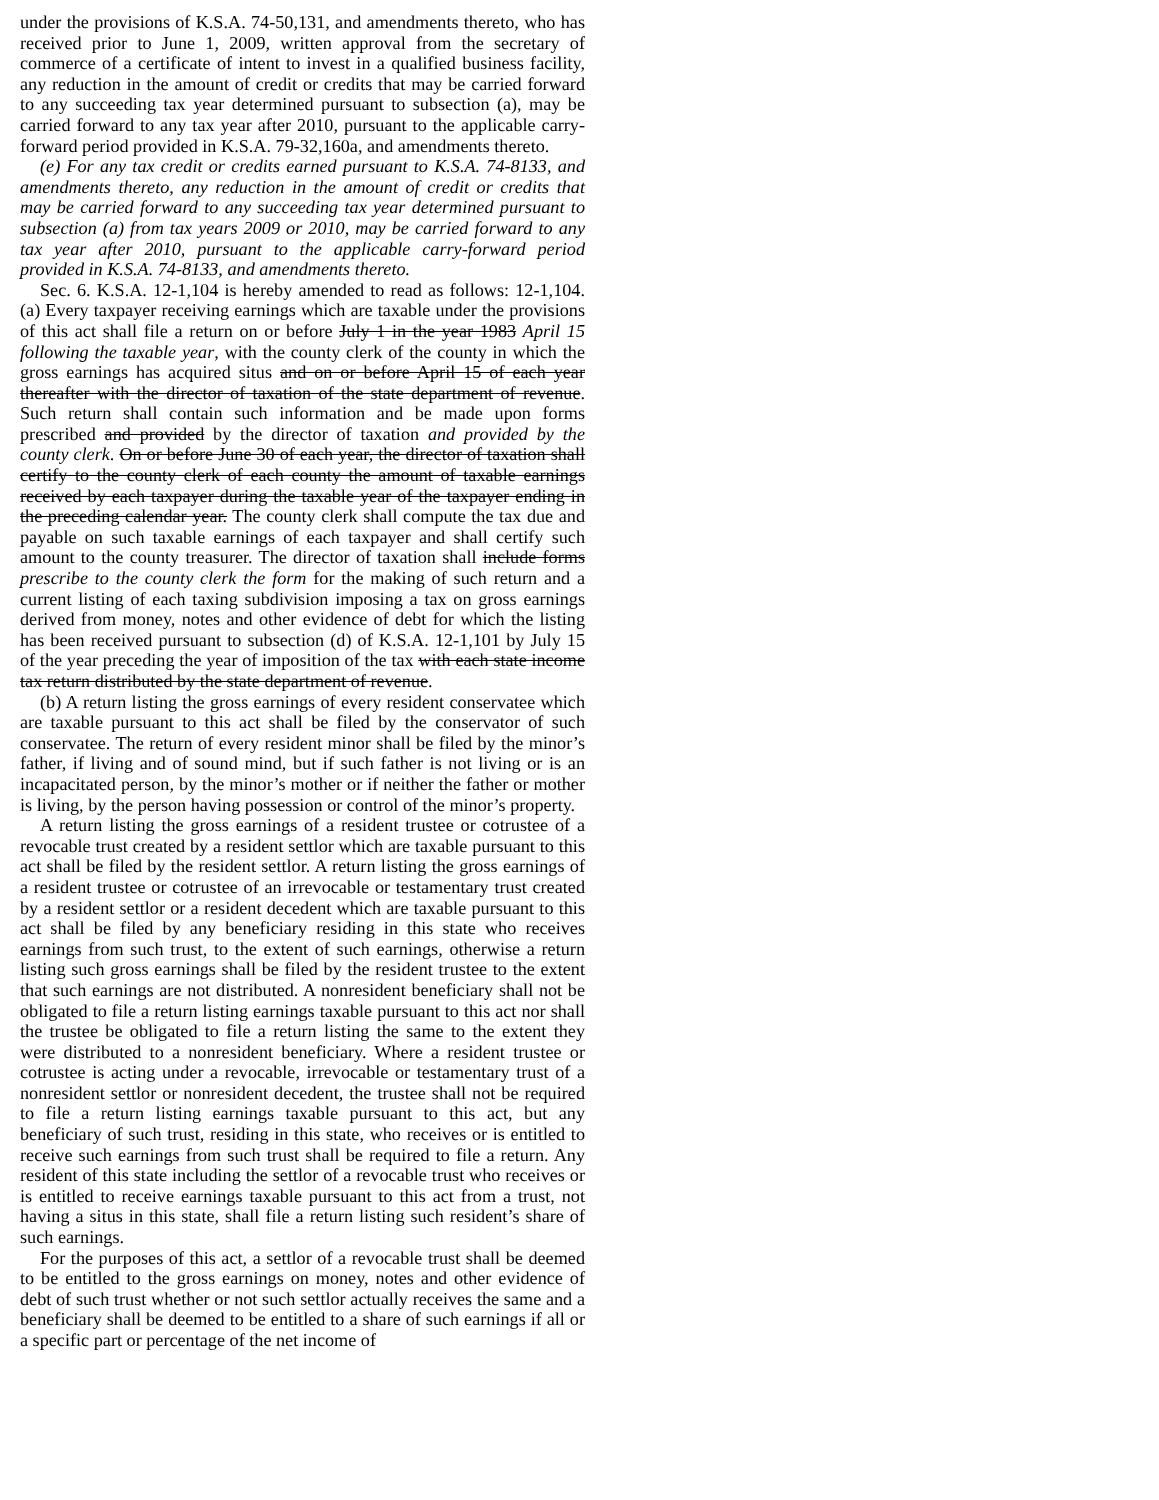under the provisions of K.S.A. 74-50,131, and amendments thereto, who has received prior to June 1, 2009, written approval from the secretary of commerce of a certificate of intent to invest in a qualified business facility, any reduction in the amount of credit or credits that may be carried forward to any succeeding tax year determined pursuant to subsection (a), may be carried forward to any tax year after 2010, pursuant to the applicable carry-forward period provided in K.S.A. 79-32,160a, and amendments thereto.
(e) For any tax credit or credits earned pursuant to K.S.A. 74-8133, and amendments thereto, any reduction in the amount of credit or credits that may be carried forward to any succeeding tax year determined pursuant to subsection (a) from tax years 2009 or 2010, may be carried forward to any tax year after 2010, pursuant to the applicable carry-forward period provided in K.S.A. 74-8133, and amendments thereto.
Sec. 6. K.S.A. 12-1,104 is hereby amended to read as follows: 12-1,104. (a) Every taxpayer receiving earnings which are taxable under the provisions of this act shall file a return on or before July 1 in the year 1983 April 15 following the taxable year, with the county clerk of the county in which the gross earnings has acquired situs and on or before April 15 of each year thereafter with the director of taxation of the state department of revenue. Such return shall contain such information and be made upon forms prescribed and provided by the director of taxation and provided by the county clerk. On or before June 30 of each year, the director of taxation shall certify to the county clerk of each county the amount of taxable earnings received by each taxpayer during the taxable year of the taxpayer ending in the preceding calendar year. The county clerk shall compute the tax due and payable on such taxable earnings of each taxpayer and shall certify such amount to the county treasurer. The director of taxation shall include forms prescribe to the county clerk the form for the making of such return and a current listing of each taxing subdivision imposing a tax on gross earnings derived from money, notes and other evidence of debt for which the listing has been received pursuant to subsection (d) of K.S.A. 12-1,101 by July 15 of the year preceding the year of imposition of the tax with each state income tax return distributed by the state department of revenue.
(b) A return listing the gross earnings of every resident conservatee which are taxable pursuant to this act shall be filed by the conservator of such conservatee. The return of every resident minor shall be filed by the minor’s father, if living and of sound mind, but if such father is not living or is an incapacitated person, by the minor’s mother or if neither the father or mother is living, by the person having possession or control of the minor’s property.
A return listing the gross earnings of a resident trustee or cotrustee of a revocable trust created by a resident settlor which are taxable pursuant to this act shall be filed by the resident settlor. A return listing the gross earnings of a resident trustee or cotrustee of an irrevocable or testamentary trust created by a resident settlor or a resident decedent which are taxable pursuant to this act shall be filed by any beneficiary residing in this state who receives earnings from such trust, to the extent of such earnings, otherwise a return listing such gross earnings shall be filed by the resident trustee to the extent that such earnings are not distributed. A nonresident beneficiary shall not be obligated to file a return listing earnings taxable pursuant to this act nor shall the trustee be obligated to file a return listing the same to the extent they were distributed to a nonresident beneficiary. Where a resident trustee or cotrustee is acting under a revocable, irrevocable or testamentary trust of a nonresident settlor or nonresident decedent, the trustee shall not be required to file a return listing earnings taxable pursuant to this act, but any beneficiary of such trust, residing in this state, who receives or is entitled to receive such earnings from such trust shall be required to file a return. Any resident of this state including the settlor of a revocable trust who receives or is entitled to receive earnings taxable pursuant to this act from a trust, not having a situs in this state, shall file a return listing such resident’s share of such earnings.
For the purposes of this act, a settlor of a revocable trust shall be deemed to be entitled to the gross earnings on money, notes and other evidence of debt of such trust whether or not such settlor actually receives the same and a beneficiary shall be deemed to be entitled to a share of such earnings if all or a specific part or percentage of the net income of